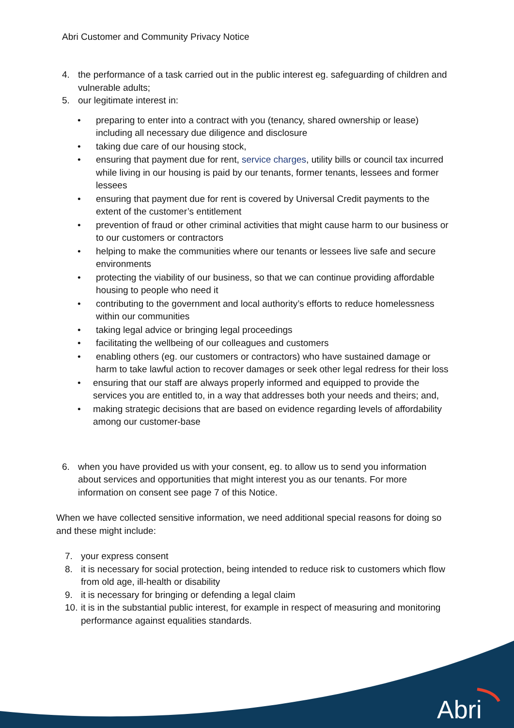Abri Customer and Community Privacy Notice
4. the performance of a task carried out in the public interest eg. safeguarding of children and vulnerable adults;
5. our legitimate interest in:
• preparing to enter into a contract with you (tenancy, shared ownership or lease) including all necessary due diligence and disclosure
• taking due care of our housing stock,
• ensuring that payment due for rent, service charges, utility bills or council tax incurred while living in our housing is paid by our tenants, former tenants, lessees and former lessees
• ensuring that payment due for rent is covered by Universal Credit payments to the extent of the customer’s entitlement
• prevention of fraud or other criminal activities that might cause harm to our business or to our customers or contractors
• helping to make the communities where our tenants or lessees live safe and secure environments
• protecting the viability of our business, so that we can continue providing affordable housing to people who need it
• contributing to the government and local authority’s efforts to reduce homelessness within our communities
• taking legal advice or bringing legal proceedings
• facilitating the wellbeing of our colleagues and customers
• enabling others (eg. our customers or contractors) who have sustained damage or harm to take lawful action to recover damages or seek other legal redress for their loss
• ensuring that our staff are always properly informed and equipped to provide the services you are entitled to, in a way that addresses both your needs and theirs; and,
• making strategic decisions that are based on evidence regarding levels of affordability among our customer-base
6. when you have provided us with your consent, eg. to allow us to send you information about services and opportunities that might interest you as our tenants. For more information on consent see page 7 of this Notice.
When we have collected sensitive information, we need additional special reasons for doing so and these might include:
7. your express consent
8. it is necessary for social protection, being intended to reduce risk to customers which flow from old age, ill-health or disability
9. it is necessary for bringing or defending a legal claim
10. it is in the substantial public interest, for example in respect of measuring and monitoring performance against equalities standards.
Abri